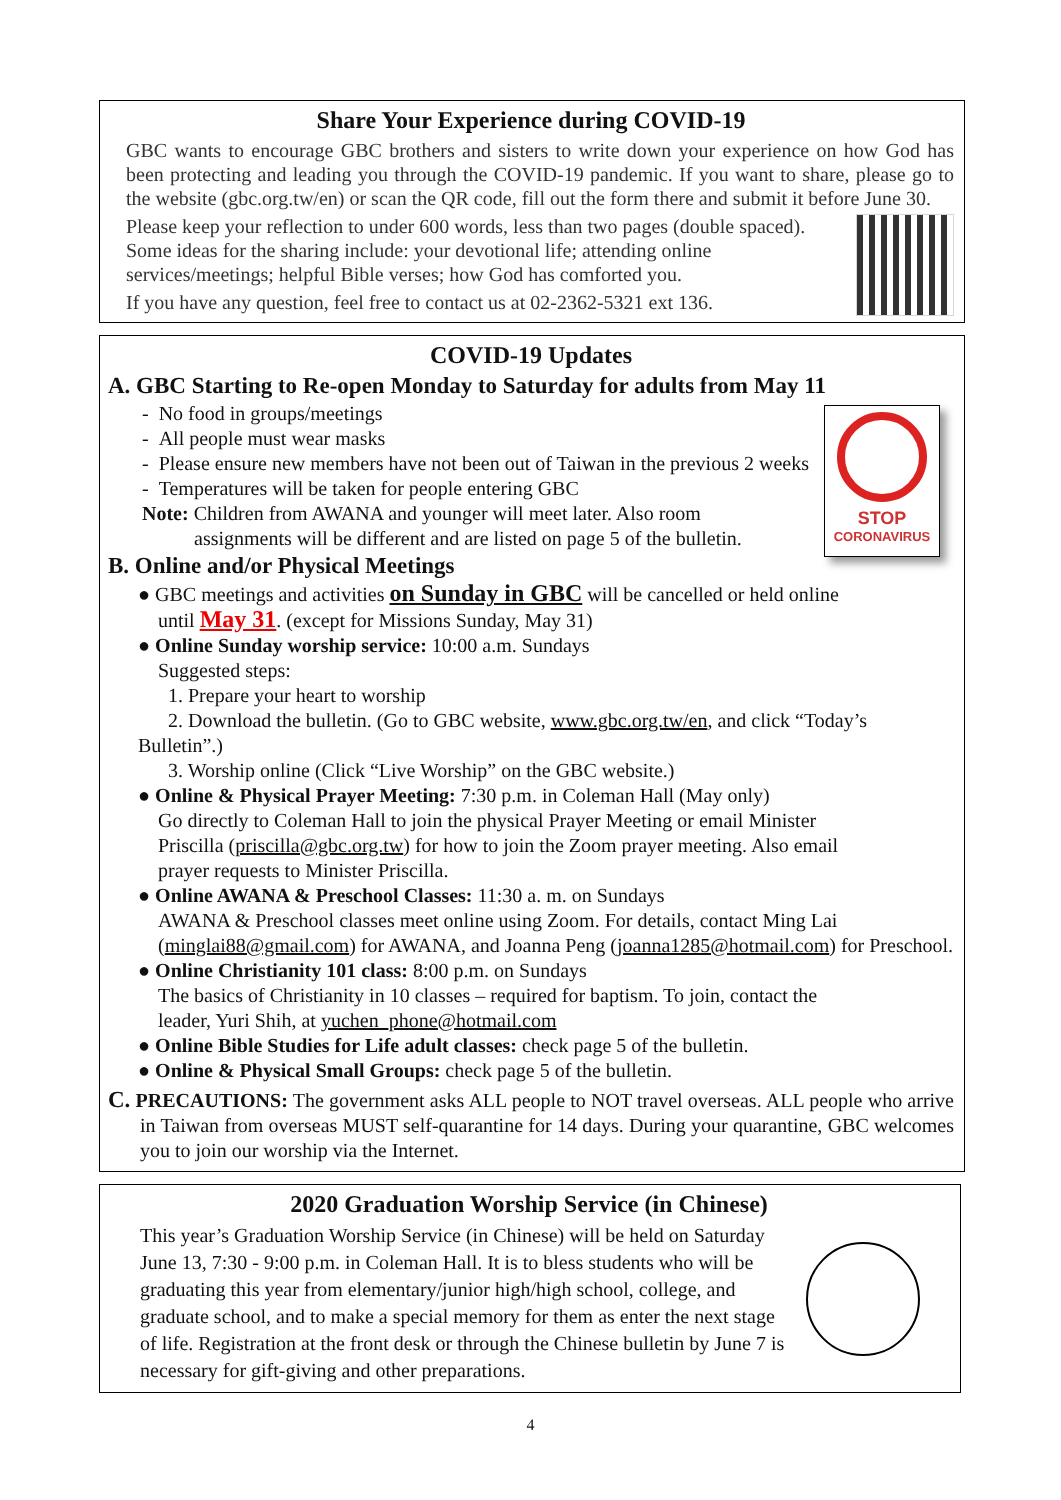Share Your Experience during COVID-19
GBC wants to encourage GBC brothers and sisters to write down your experience on how God has been protecting and leading you through the COVID-19 pandemic. If you want to share, please go to the website (gbc.org.tw/en) or scan the QR code, fill out the form there and submit it before June 30.
Please keep your reflection to under 600 words, less than two pages (double spaced). Some ideas for the sharing include: your devotional life; attending online services/meetings; helpful Bible verses; how God has comforted you.
If you have any question, feel free to contact us at 02-2362-5321 ext 136.
COVID-19 Updates
A. GBC Starting to Re-open Monday to Saturday for adults from May 11
STOP
CORONAVIRUS
- No food in groups/meetings
- All people must wear masks
- Please ensure new members have not been out of Taiwan in the previous 2 weeks
- Temperatures will be taken for people entering GBC
Note: Children from AWANA and younger will meet later. Also room
assignments will be different and are listed on page 5 of the bulletin.
B. Online and/or Physical Meetings
● GBC meetings and activities on Sunday in GBC will be cancelled or held online
until May 31. (except for Missions Sunday, May 31)
● Online Sunday worship service: 10:00 a.m. Sundays
Suggested steps:
1. Prepare your heart to worship
2. Download the bulletin. (Go to GBC website, www.gbc.org.tw/en, and click “Today’s Bulletin”.)
3. Worship online (Click “Live Worship” on the GBC website.)
● Online & Physical Prayer Meeting: 7:30 p.m. in Coleman Hall (May only)
Go directly to Coleman Hall to join the physical Prayer Meeting or email Minister
Priscilla (priscilla@gbc.org.tw) for how to join the Zoom prayer meeting. Also email
prayer requests to Minister Priscilla.
● Online AWANA & Preschool Classes: 11:30 a. m. on Sundays
AWANA & Preschool classes meet online using Zoom. For details, contact Ming Lai
(minglai88@gmail.com) for AWANA, and Joanna Peng (joanna1285@hotmail.com) for Preschool.
● Online Christianity 101 class: 8:00 p.m. on Sundays
The basics of Christianity in 10 classes – required for baptism. To join, contact the
leader, Yuri Shih, at yuchen_phone@hotmail.com
● Online Bible Studies for Life adult classes: check page 5 of the bulletin.
● Online & Physical Small Groups: check page 5 of the bulletin.
C. PRECAUTIONS: The government asks ALL people to NOT travel overseas. ALL people who arrive in Taiwan from overseas MUST self-quarantine for 14 days. During your quarantine, GBC welcomes you to join our worship via the Internet.
2020 Graduation Worship Service (in Chinese)
This year’s Graduation Worship Service (in Chinese) will be held on Saturday June 13, 7:30 - 9:00 p.m. in Coleman Hall. It is to bless students who will be graduating this year from elementary/junior high/high school, college, and graduate school, and to make a special memory for them as enter the next stage of life. Registration at the front desk or through the Chinese bulletin by June 7 is necessary for gift-giving and other preparations.
4